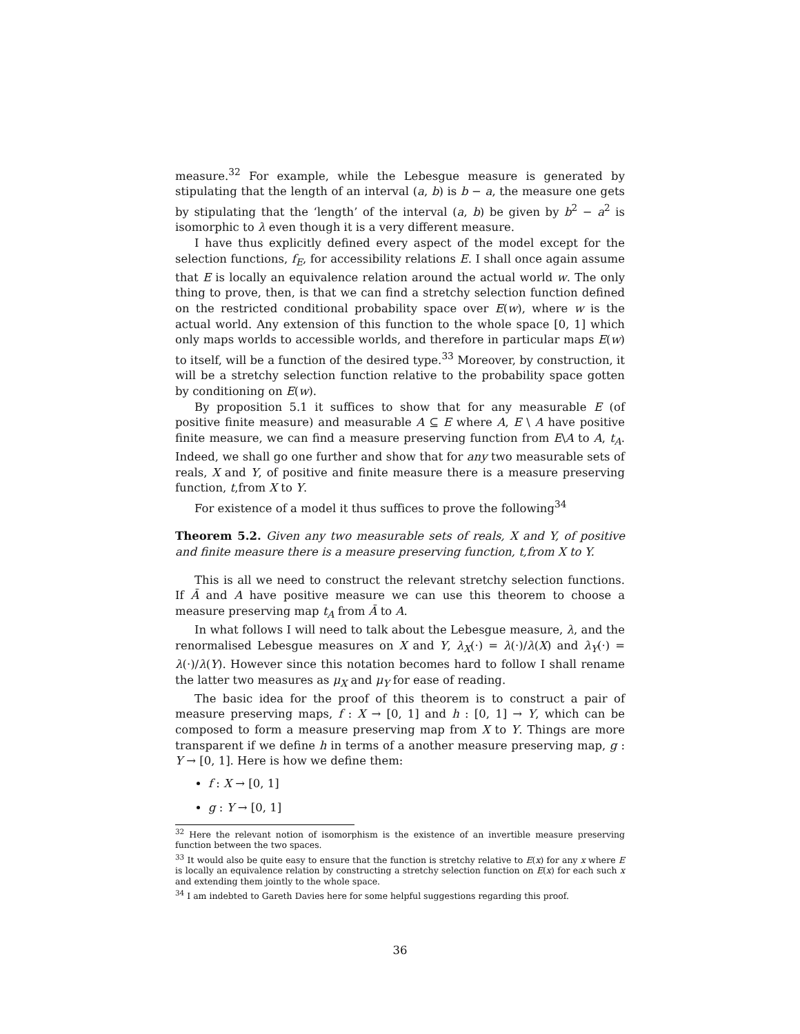measure.<sup>32</sup> For example, while the Lebesgue measure is generated by stipulating that the length of an interval (a, b) is b − a, the measure one gets by stipulating that the ‘length’ of the interval (a, b) be given by b<sup>2</sup> − a<sup>2</sup> is isomorphic to λ even though it is a very different measure.
I have thus explicitly defined every aspect of the model except for the selection functions, f<sub>E</sub>, for accessibility relations E. I shall once again assume that E is locally an equivalence relation around the actual world w. The only thing to prove, then, is that we can find a stretchy selection function defined on the restricted conditional probability space over E(w), where w is the actual world. Any extension of this function to the whole space [0, 1] which only maps worlds to accessible worlds, and therefore in particular maps E(w) to itself, will be a function of the desired type.<sup>33</sup> Moreover, by construction, it will be a stretchy selection function relative to the probability space gotten by conditioning on E(w).
By proposition 5.1 it suffices to show that for any measurable E (of positive finite measure) and measurable A ⊆ E where A, E \ A have positive finite measure, we can find a measure preserving function from E\A to A, t<sub>A</sub>. Indeed, we shall go one further and show that for any two measurable sets of reals, X and Y, of positive and finite measure there is a measure preserving function, t,from X to Y.
For existence of a model it thus suffices to prove the following<sup>34</sup>
Theorem 5.2. Given any two measurable sets of reals, X and Y, of positive and finite measure there is a measure preserving function, t,from X to Y.
This is all we need to construct the relevant stretchy selection functions. If Ā and A have positive measure we can use this theorem to choose a measure preserving map t<sub>A</sub> from Ā to A.
In what follows I will need to talk about the Lebesgue measure, λ, and the renormalised Lebesgue measures on X and Y, λ<sub>X</sub>(·) = λ(·)/λ(X) and λ<sub>Y</sub>(·) = λ(·)/λ(Y). However since this notation becomes hard to follow I shall rename the latter two measures as μ<sub>X</sub> and μ<sub>Y</sub> for ease of reading.
The basic idea for the proof of this theorem is to construct a pair of measure preserving maps, f : X → [0, 1] and h : [0, 1] → Y, which can be composed to form a measure preserving map from X to Y. Things are more transparent if we define h in terms of a another measure preserving map, g : Y → [0, 1]. Here is how we define them:
f : X → [0, 1]
g : Y → [0, 1]
<sup>32</sup> Here the relevant notion of isomorphism is the existence of an invertible measure preserving function between the two spaces.
<sup>33</sup> It would also be quite easy to ensure that the function is stretchy relative to E(x) for any x where E is locally an equivalence relation by constructing a stretchy selection function on E(x) for each such x and extending them jointly to the whole space.
<sup>34</sup> I am indebted to Gareth Davies here for some helpful suggestions regarding this proof.
36